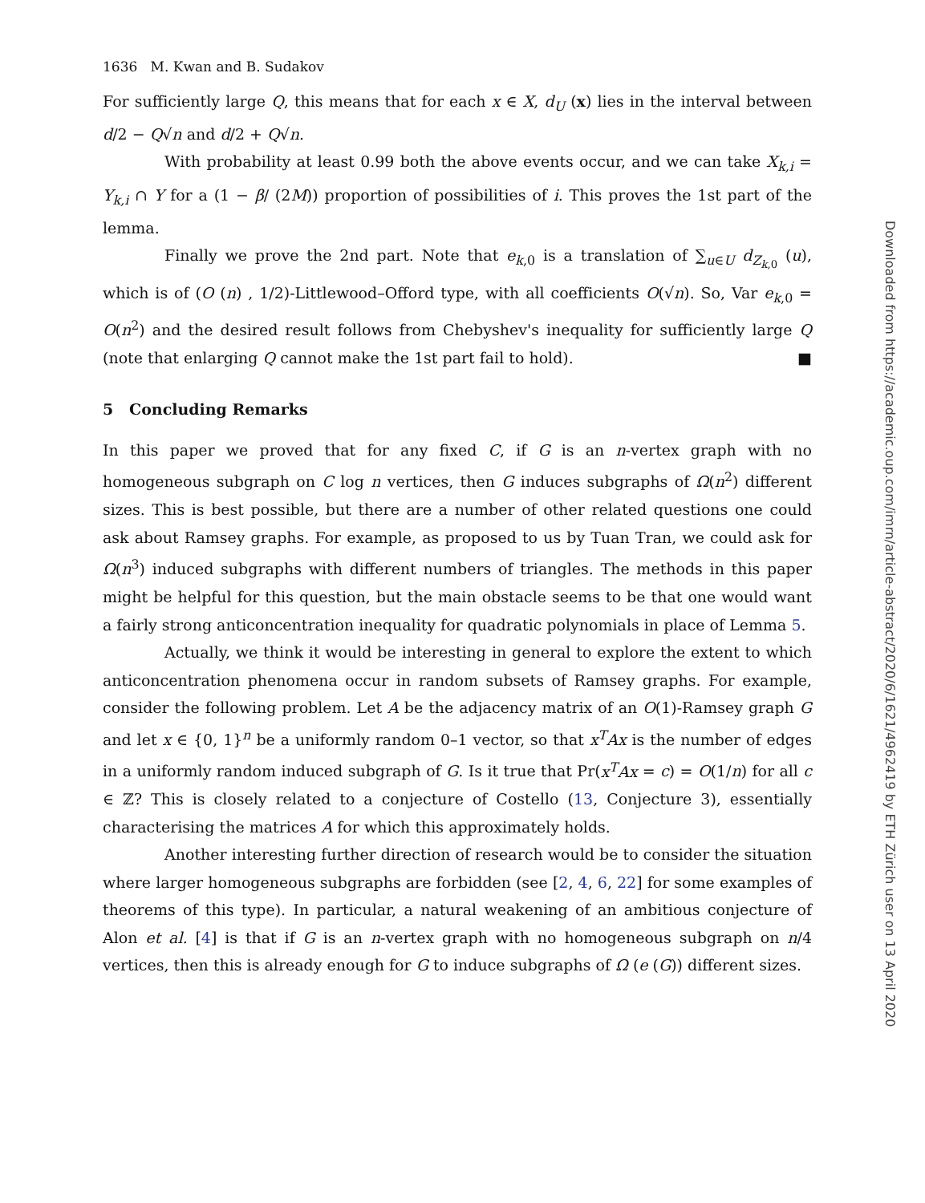1636 M. Kwan and B. Sudakov
For sufficiently large Q, this means that for each x ∈ X, d<sub>U</sub> (x) lies in the interval between d/2 − Q√n and d/2 + Q√n.
With probability at least 0.99 both the above events occur, and we can take X<sub>k,i</sub> = Y<sub>k,i</sub> ∩ Y for a (1 − β/ (2M)) proportion of possibilities of i. This proves the 1st part of the lemma.
Finally we prove the 2nd part. Note that e<sub>k,0</sub> is a translation of ∑<sub>u∈U</sub> d<sub>Z<sub>k,0</sub></sub> (u), which is of (O (n) , 1/2)-Littlewood–Offord type, with all coefficients O(√n). So, Var e<sub>k,0</sub> = O(n<sup>2</sup>) and the desired result follows from Chebyshev's inequality for sufficiently large Q (note that enlarging Q cannot make the 1st part fail to hold). ■
5 Concluding Remarks
In this paper we proved that for any fixed C, if G is an n-vertex graph with no homogeneous subgraph on C log n vertices, then G induces subgraphs of Ω(n<sup>2</sup>) different sizes. This is best possible, but there are a number of other related questions one could ask about Ramsey graphs. For example, as proposed to us by Tuan Tran, we could ask for Ω(n<sup>3</sup>) induced subgraphs with different numbers of triangles. The methods in this paper might be helpful for this question, but the main obstacle seems to be that one would want a fairly strong anticoncentration inequality for quadratic polynomials in place of Lemma 5.
Actually, we think it would be interesting in general to explore the extent to which anticoncentration phenomena occur in random subsets of Ramsey graphs. For example, consider the following problem. Let A be the adjacency matrix of an O(1)-Ramsey graph G and let x ∈ {0, 1}<sup>n</sup> be a uniformly random 0–1 vector, so that x<sup>T</sup>Ax is the number of edges in a uniformly random induced subgraph of G. Is it true that Pr(x<sup>T</sup>Ax = c) = O(1/n) for all c ∈ ℤ? This is closely related to a conjecture of Costello (13, Conjecture 3), essentially characterising the matrices A for which this approximately holds.
Another interesting further direction of research would be to consider the situation where larger homogeneous subgraphs are forbidden (see [2, 4, 6, 22] for some examples of theorems of this type). In particular, a natural weakening of an ambitious conjecture of Alon et al. [4] is that if G is an n-vertex graph with no homogeneous subgraph on n/4 vertices, then this is already enough for G to induce subgraphs of Ω (e (G)) different sizes.
Downloaded from https://academic.oup.com/imrn/article-abstract/2020/6/1621/4962419 by ETH Zürich user on 13 April 2020